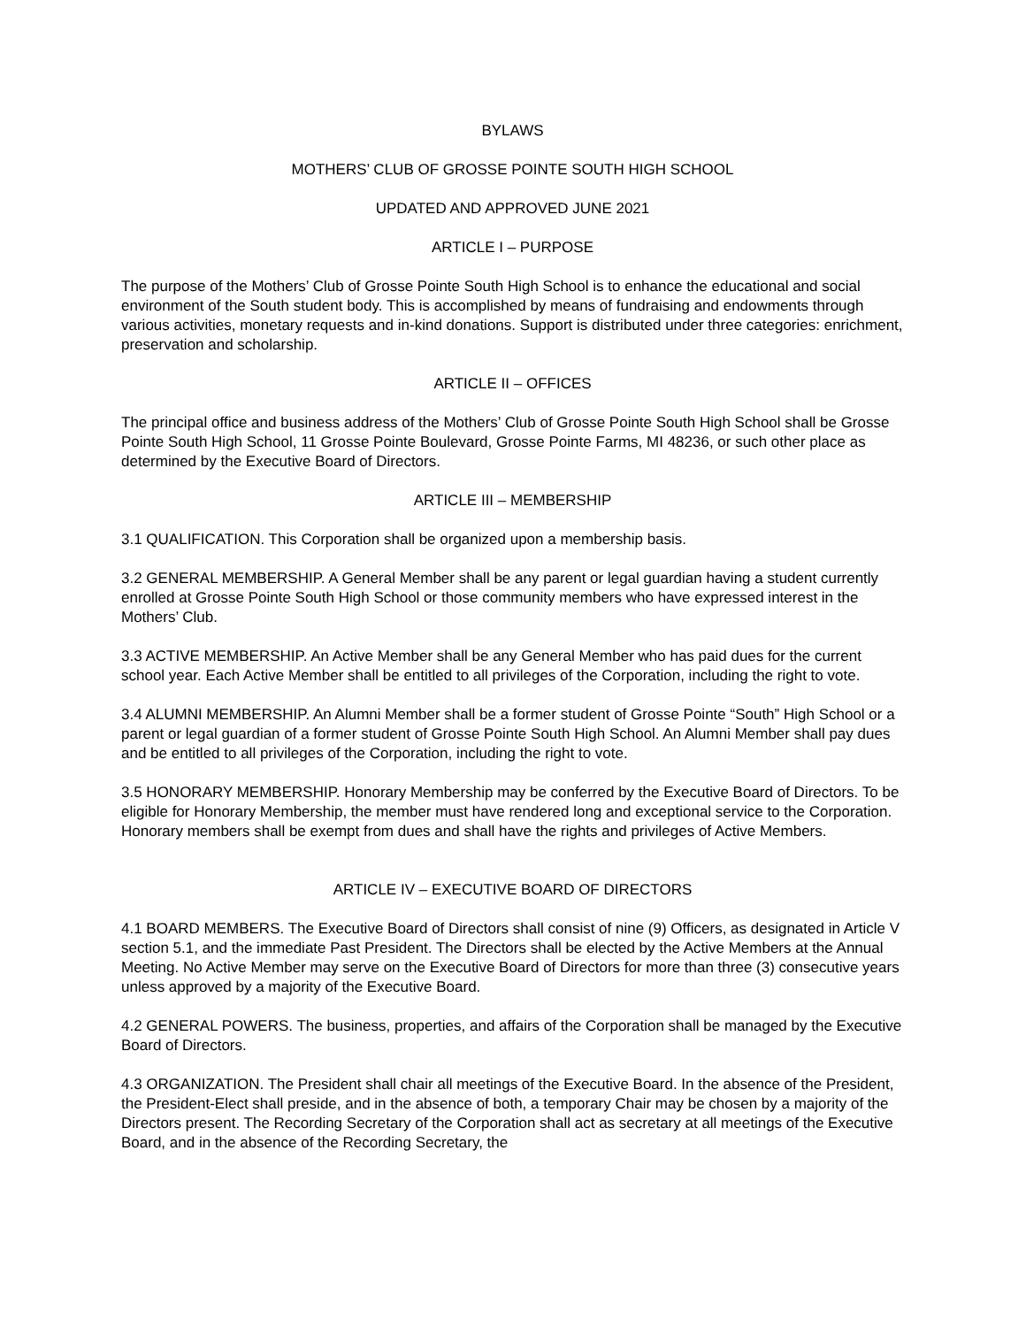BYLAWS
MOTHERS’ CLUB OF GROSSE POINTE SOUTH HIGH SCHOOL
UPDATED AND APPROVED JUNE 2021
ARTICLE I – PURPOSE
The purpose of the Mothers’ Club of Grosse Pointe South High School is to enhance the educational and social environment of the South student body. This is accomplished by means of fundraising and endowments through various activities, monetary requests and in-kind donations. Support is distributed under three categories: enrichment, preservation and scholarship.
ARTICLE II – OFFICES
The principal office and business address of the Mothers’ Club of Grosse Pointe South High School shall be Grosse Pointe South High School, 11 Grosse Pointe Boulevard, Grosse Pointe Farms, MI 48236, or such other place as determined by the Executive Board of Directors.
ARTICLE III – MEMBERSHIP
3.1 QUALIFICATION. This Corporation shall be organized upon a membership basis.
3.2 GENERAL MEMBERSHIP. A General Member shall be any parent or legal guardian having a student currently enrolled at Grosse Pointe South High School or those community members who have expressed interest in the Mothers’ Club.
3.3 ACTIVE MEMBERSHIP. An Active Member shall be any General Member who has paid dues for the current school year. Each Active Member shall be entitled to all privileges of the Corporation, including the right to vote.
3.4 ALUMNI MEMBERSHIP. An Alumni Member shall be a former student of Grosse Pointe “South” High School or a parent or legal guardian of a former student of Grosse Pointe South High School. An Alumni Member shall pay dues and be entitled to all privileges of the Corporation, including the right to vote.
3.5 HONORARY MEMBERSHIP. Honorary Membership may be conferred by the Executive Board of Directors. To be eligible for Honorary Membership, the member must have rendered long and exceptional service to the Corporation. Honorary members shall be exempt from dues and shall have the rights and privileges of Active Members.
ARTICLE IV – EXECUTIVE BOARD OF DIRECTORS
4.1 BOARD MEMBERS. The Executive Board of Directors shall consist of nine (9) Officers, as designated in Article V section 5.1, and the immediate Past President. The Directors shall be elected by the Active Members at the Annual Meeting. No Active Member may serve on the Executive Board of Directors for more than three (3) consecutive years unless approved by a majority of the Executive Board.
4.2 GENERAL POWERS. The business, properties, and affairs of the Corporation shall be managed by the Executive Board of Directors.
4.3 ORGANIZATION. The President shall chair all meetings of the Executive Board. In the absence of the President, the President-Elect shall preside, and in the absence of both, a temporary Chair may be chosen by a majority of the Directors present. The Recording Secretary of the Corporation shall act as secretary at all meetings of the Executive Board, and in the absence of the Recording Secretary, the